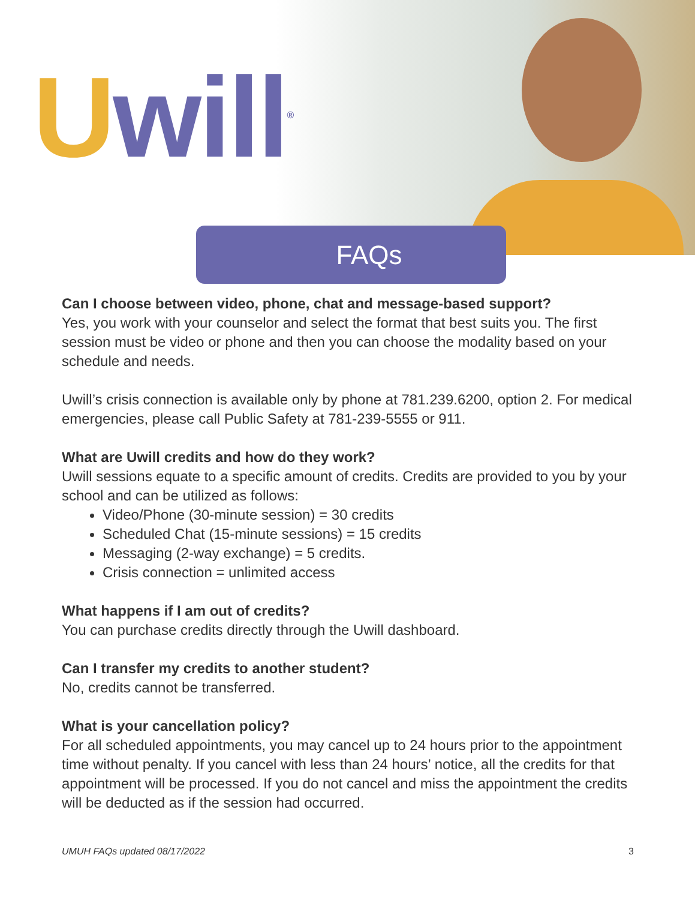Uwill<sup>®</sup>
FAQs
Can I choose between video, phone, chat and message-based support?
Yes, you work with your counselor and select the format that best suits you. The first session must be video or phone and then you can choose the modality based on your schedule and needs.
Uwill’s crisis connection is available only by phone at 781.239.6200, option 2. For medical emergencies, please call Public Safety at 781-239-5555 or 911.
What are Uwill credits and how do they work?
Uwill sessions equate to a specific amount of credits. Credits are provided to you by your school and can be utilized as follows:
Video/Phone (30-minute session) = 30 credits
Scheduled Chat (15-minute sessions) = 15 credits
Messaging (2-way exchange) = 5 credits.
Crisis connection = unlimited access
What happens if I am out of credits?
You can purchase credits directly through the Uwill dashboard.
Can I transfer my credits to another student?
No, credits cannot be transferred.
What is your cancellation policy?
For all scheduled appointments, you may cancel up to 24 hours prior to the appointment time without penalty. If you cancel with less than 24 hours’ notice, all the credits for that appointment will be processed. If you do not cancel and miss the appointment the credits will be deducted as if the session had occurred.
UMUH FAQs updated 08/17/2022 3